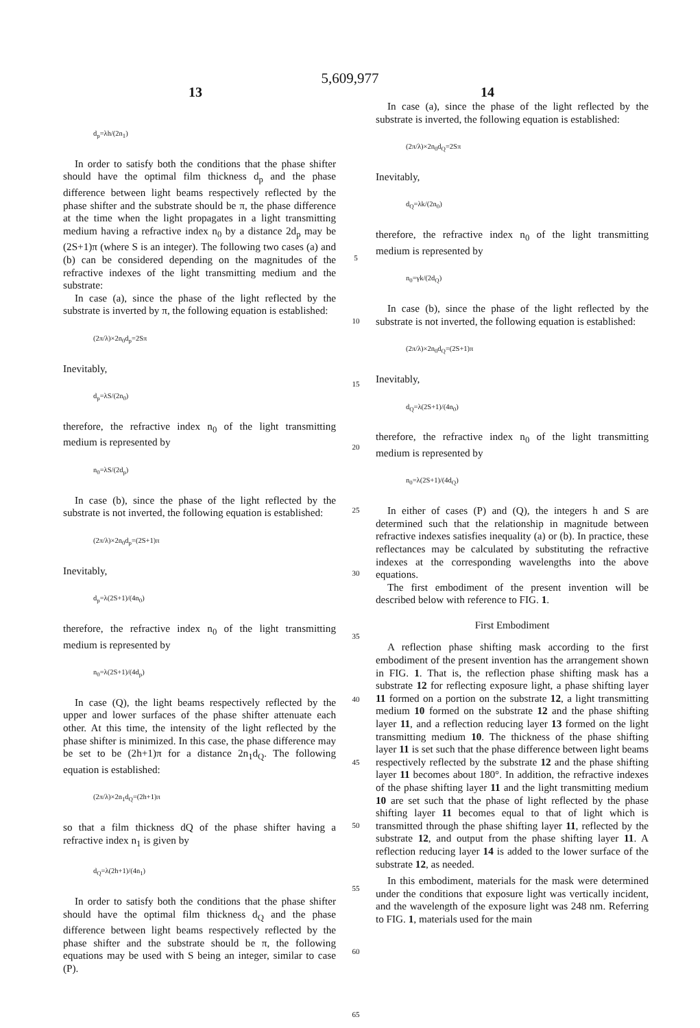5,609,977
13 14
d<sub>p</sub>=λh/(2n<sub>1</sub>)
In order to satisfy both the conditions that the phase shifter should have the optimal film thickness d<sub>p</sub> and the phase difference between light beams respectively reflected by the phase shifter and the substrate should be π, the phase difference at the time when the light propagates in a light transmitting medium having a refractive index n<sub>0</sub> by a distance 2d<sub>p</sub> may be (2S+1)π (where S is an integer). The following two cases (a) and (b) can be considered depending on the magnitudes of the refractive indexes of the light transmitting medium and the substrate:
In case (a), since the phase of the light reflected by the substrate is inverted by π, the following equation is established:
(2π/λ)×2n<sub>0</sub>d<sub>p</sub>=2Sπ
Inevitably,
d<sub>p</sub>=λS/(2n<sub>0</sub>)
therefore, the refractive index n<sub>0</sub> of the light transmitting medium is represented by
n<sub>0</sub>=λS/(2d<sub>p</sub>)
In case (b), since the phase of the light reflected by the substrate is not inverted, the following equation is established:
(2π/λ)×2n<sub>0</sub>d<sub>p</sub>=(2S+1)π
Inevitably,
d<sub>p</sub>=λ(2S+1)/(4n<sub>0</sub>)
therefore, the refractive index n<sub>0</sub> of the light transmitting medium is represented by
n<sub>0</sub>=λ(2S+1)/(4d<sub>p</sub>)
In case (Q), the light beams respectively reflected by the upper and lower surfaces of the phase shifter attenuate each other. At this time, the intensity of the light reflected by the phase shifter is minimized. In this case, the phase difference may be set to be (2h+1)π for a distance 2n<sub>1</sub>d<sub>Q</sub>. The following equation is established:
(2π/λ)×2n<sub>1</sub>d<sub>Q</sub>=(2h+1)π
so that a film thickness dQ of the phase shifter having a refractive index n<sub>1</sub> is given by
d<sub>Q</sub>=λ(2h+1)/(4n<sub>1</sub>)
In order to satisfy both the conditions that the phase shifter should have the optimal film thickness d<sub>Q</sub> and the phase difference between light beams respectively reflected by the phase shifter and the substrate should be π, the following equations may be used with S being an integer, similar to case (P).
5
10
15
20
25
30
35
40
45
50
55
60
65
In case (a), since the phase of the light reflected by the substrate is inverted, the following equation is established:
(2π/λ)×2n<sub>0</sub>d<sub>Q</sub>=2Sπ
Inevitably,
d<sub>Q</sub>=λk/(2n<sub>0</sub>)
therefore, the refractive index n<sub>0</sub> of the light transmitting medium is represented by
n<sub>0</sub>=γk/(2d<sub>Q</sub>)
In case (b), since the phase of the light reflected by the substrate is not inverted, the following equation is established:
(2π/λ)×2n<sub>0</sub>d<sub>Q</sub>=(2S+1)π
Inevitably,
d<sub>Q</sub>=λ(2S+1)/(4n<sub>0</sub>)
therefore, the refractive index n<sub>0</sub> of the light transmitting medium is represented by
n<sub>0</sub>=λ(2S+1)/(4d<sub>Q</sub>)
In either of cases (P) and (Q), the integers h and S are determined such that the relationship in magnitude between refractive indexes satisfies inequality (a) or (b). In practice, these reflectances may be calculated by substituting the refractive indexes at the corresponding wavelengths into the above equations.
The first embodiment of the present invention will be described below with reference to FIG. 1.
First Embodiment
A reflection phase shifting mask according to the first embodiment of the present invention has the arrangement shown in FIG. 1. That is, the reflection phase shifting mask has a substrate 12 for reflecting exposure light, a phase shifting layer 11 formed on a portion on the substrate 12, a light transmitting medium 10 formed on the substrate 12 and the phase shifting layer 11, and a reflection reducing layer 13 formed on the light transmitting medium 10. The thickness of the phase shifting layer 11 is set such that the phase difference between light beams respectively reflected by the substrate 12 and the phase shifting layer 11 becomes about 180°. In addition, the refractive indexes of the phase shifting layer 11 and the light transmitting medium 10 are set such that the phase of light reflected by the phase shifting layer 11 becomes equal to that of light which is transmitted through the phase shifting layer 11, reflected by the substrate 12, and output from the phase shifting layer 11. A reflection reducing layer 14 is added to the lower surface of the substrate 12, as needed.
In this embodiment, materials for the mask were determined under the conditions that exposure light was vertically incident, and the wavelength of the exposure light was 248 nm. Referring to FIG. 1, materials used for the main